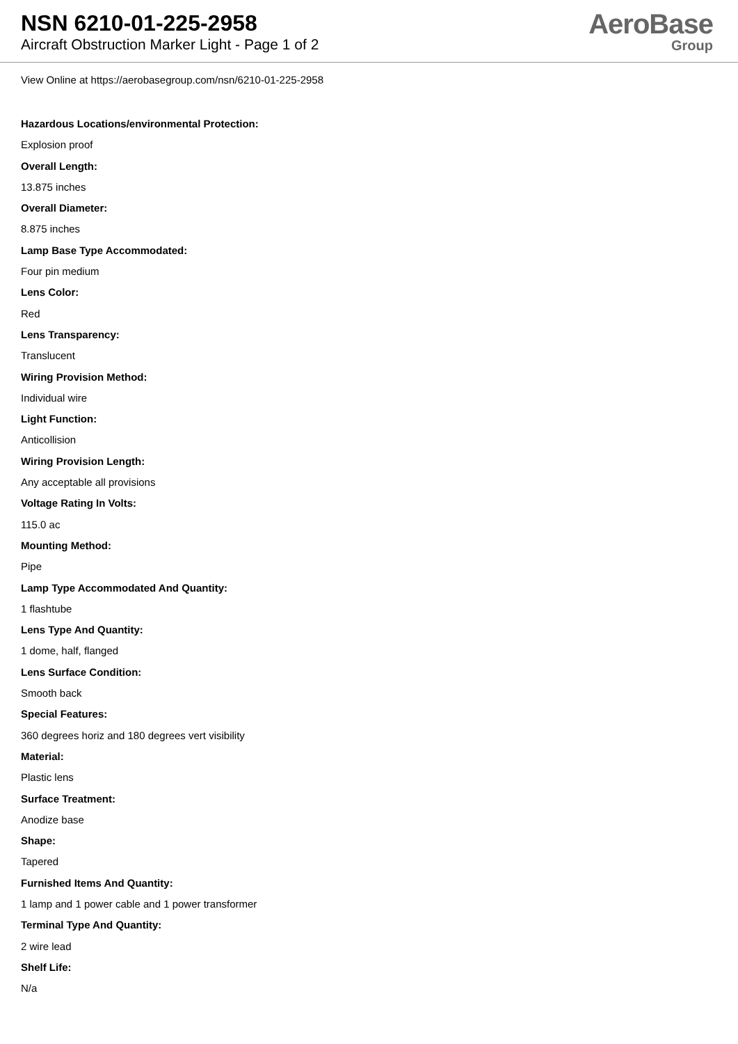NSN 6210-01-225-2958
Aircraft Obstruction Marker Light - Page 1 of 2
AeroBase
Group
View Online at https://aerobasegroup.com/nsn/6210-01-225-2958
Hazardous Locations/environmental Protection:
Explosion proof
Overall Length:
13.875 inches
Overall Diameter:
8.875 inches
Lamp Base Type Accommodated:
Four pin medium
Lens Color:
Red
Lens Transparency:
Translucent
Wiring Provision Method:
Individual wire
Light Function:
Anticollision
Wiring Provision Length:
Any acceptable all provisions
Voltage Rating In Volts:
115.0 ac
Mounting Method:
Pipe
Lamp Type Accommodated And Quantity:
1 flashtube
Lens Type And Quantity:
1 dome, half, flanged
Lens Surface Condition:
Smooth back
Special Features:
360 degrees horiz and 180 degrees vert visibility
Material:
Plastic lens
Surface Treatment:
Anodize base
Shape:
Tapered
Furnished Items And Quantity:
1 lamp and 1 power cable and 1 power transformer
Terminal Type And Quantity:
2 wire lead
Shelf Life:
N/a